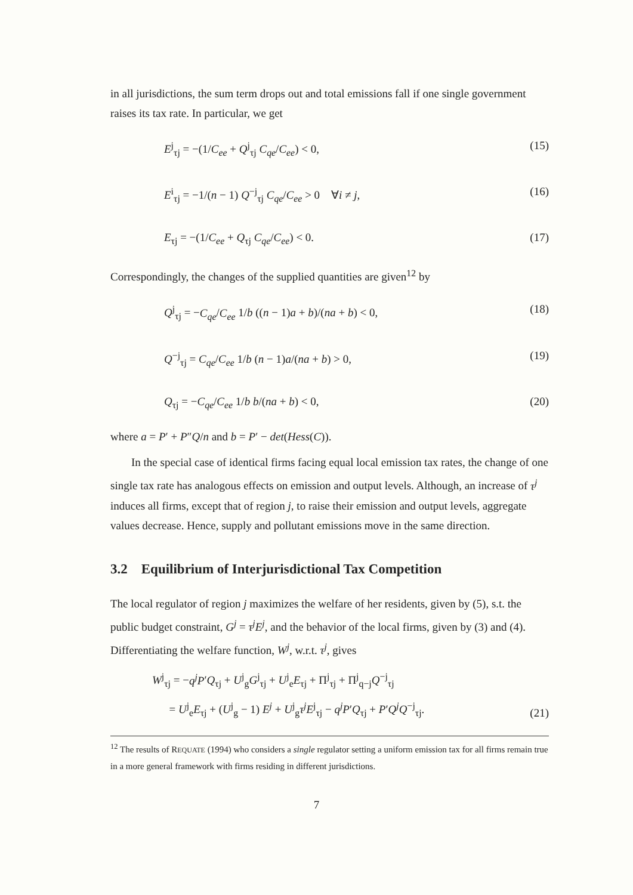in all jurisdictions, the sum term drops out and total emissions fall if one single government raises its tax rate. In particular, we get
E<sup>j</sup><sub>τj</sub> = −(1/C<sub>ee</sub> + Q<sup>j</sup><sub>τj</sub> C<sub>qe</sub>/C<sub>ee</sub>) < 0, (15)
E<sup>i</sup><sub>τj</sub> = −1/(n − 1) Q<sup>−j</sup><sub>τj</sub> C<sub>qe</sub>/C<sub>ee</sub> > 0 ∀i ≠ j, (16)
E<sub>τj</sub> = −(1/C<sub>ee</sub> + Q<sub>τj</sub> C<sub>qe</sub>/C<sub>ee</sub>) < 0. (17)
Correspondingly, the changes of the supplied quantities are given<sup>12</sup> by
Q<sup>j</sup><sub>τj</sub> = −C<sub>qe</sub>/C<sub>ee</sub> 1/b ((n − 1)a + b)/(na + b) < 0, (18)
Q<sup>−j</sup><sub>τj</sub> = C<sub>qe</sub>/C<sub>ee</sub> 1/b (n − 1)a/(na + b) > 0, (19)
Q<sub>τj</sub> = −C<sub>qe</sub>/C<sub>ee</sub> 1/b b/(na + b) < 0, (20)
where a = P′ + P″Q/n and b = P′ − det(Hess(C)).
In the special case of identical firms facing equal local emission tax rates, the change of one single tax rate has analogous effects on emission and output levels. Although, an increase of τ<sup>j</sup> induces all firms, except that of region j, to raise their emission and output levels, aggregate values decrease. Hence, supply and pollutant emissions move in the same direction.
3.2 Equilibrium of Interjurisdictional Tax Competition
The local regulator of region j maximizes the welfare of her residents, given by (5), s.t. the public budget constraint, G<sup>j</sup> = τ<sup>j</sup>E<sup>j</sup>, and the behavior of the local firms, given by (3) and (4). Differentiating the welfare function, W<sup>j</sup>, w.r.t. τ<sup>j</sup>, gives
W<sup>j</sup><sub>τj</sub> = −q<sup>j</sup>P′Q<sub>τj</sub> + U<sup>j</sup><sub>g</sub>G<sup>j</sup><sub>τj</sub> + U<sup>j</sup><sub>e</sub>E<sub>τj</sub> + Π<sup>j</sup><sub>τj</sub> + Π<sup>j</sup><sub>q−j</sub>Q<sup>−j</sup><sub>τj</sub>
= U<sup>j</sup><sub>e</sub>E<sub>τj</sub> + (U<sup>j</sup><sub>g</sub> − 1) E<sup>j</sup> + U<sup>j</sup><sub>g</sub>τ<sup>j</sup>E<sup>j</sup><sub>τj</sub> − q<sup>j</sup>P′Q<sub>τj</sub> + P′Q<sup>j</sup>Q<sup>−j</sup><sub>τj</sub>. (21)
<sup>12</sup> The results of REQUATE (1994) who considers a single regulator setting a uniform emission tax for all firms remain true in a more general framework with firms residing in different jurisdictions.
7